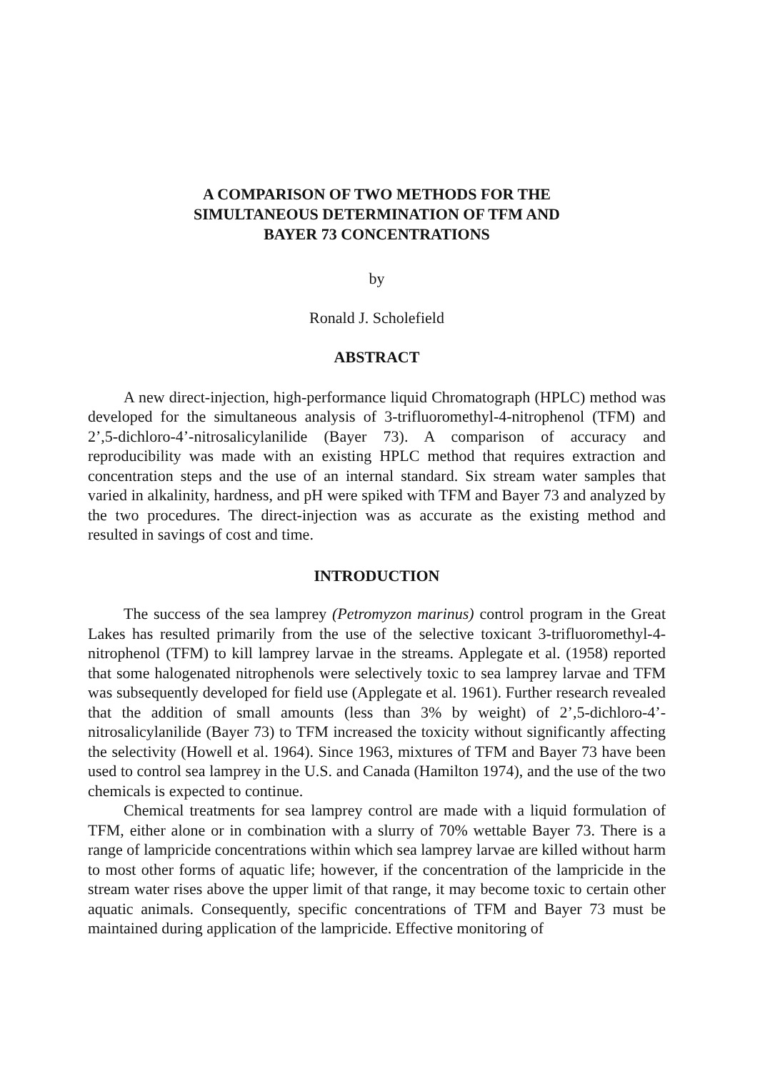A COMPARISON OF TWO METHODS FOR THE
SIMULTANEOUS DETERMINATION OF TFM AND
BAYER 73 CONCENTRATIONS
by
Ronald J. Scholefield
ABSTRACT
A new direct-injection, high-performance liquid Chromatograph (HPLC) method was developed for the simultaneous analysis of 3-trifluoromethyl-4-nitrophenol (TFM) and 2’,5-dichloro-4’-nitrosalicylanilide (Bayer 73). A comparison of accuracy and reproducibility was made with an existing HPLC method that requires extraction and concentration steps and the use of an internal standard. Six stream water samples that varied in alkalinity, hardness, and pH were spiked with TFM and Bayer 73 and analyzed by the two procedures. The direct-injection was as accurate as the existing method and resulted in savings of cost and time.
INTRODUCTION
The success of the sea lamprey (Petromyzon marinus) control program in the Great Lakes has resulted primarily from the use of the selective toxicant 3-trifluoromethyl-4-nitrophenol (TFM) to kill lamprey larvae in the streams. Applegate et al. (1958) reported that some halogenated nitrophenols were selectively toxic to sea lamprey larvae and TFM was subsequently developed for field use (Applegate et al. 1961). Further research revealed that the addition of small amounts (less than 3% by weight) of 2’,5-dichloro-4’-nitrosalicylanilide (Bayer 73) to TFM increased the toxicity without significantly affecting the selectivity (Howell et al. 1964). Since 1963, mixtures of TFM and Bayer 73 have been used to control sea lamprey in the U.S. and Canada (Hamilton 1974), and the use of the two chemicals is expected to continue.
Chemical treatments for sea lamprey control are made with a liquid formulation of TFM, either alone or in combination with a slurry of 70% wettable Bayer 73. There is a range of lampricide concentrations within which sea lamprey larvae are killed without harm to most other forms of aquatic life; however, if the concentration of the lampricide in the stream water rises above the upper limit of that range, it may become toxic to certain other aquatic animals. Consequently, specific concentrations of TFM and Bayer 73 must be maintained during application of the lampricide. Effective monitoring of